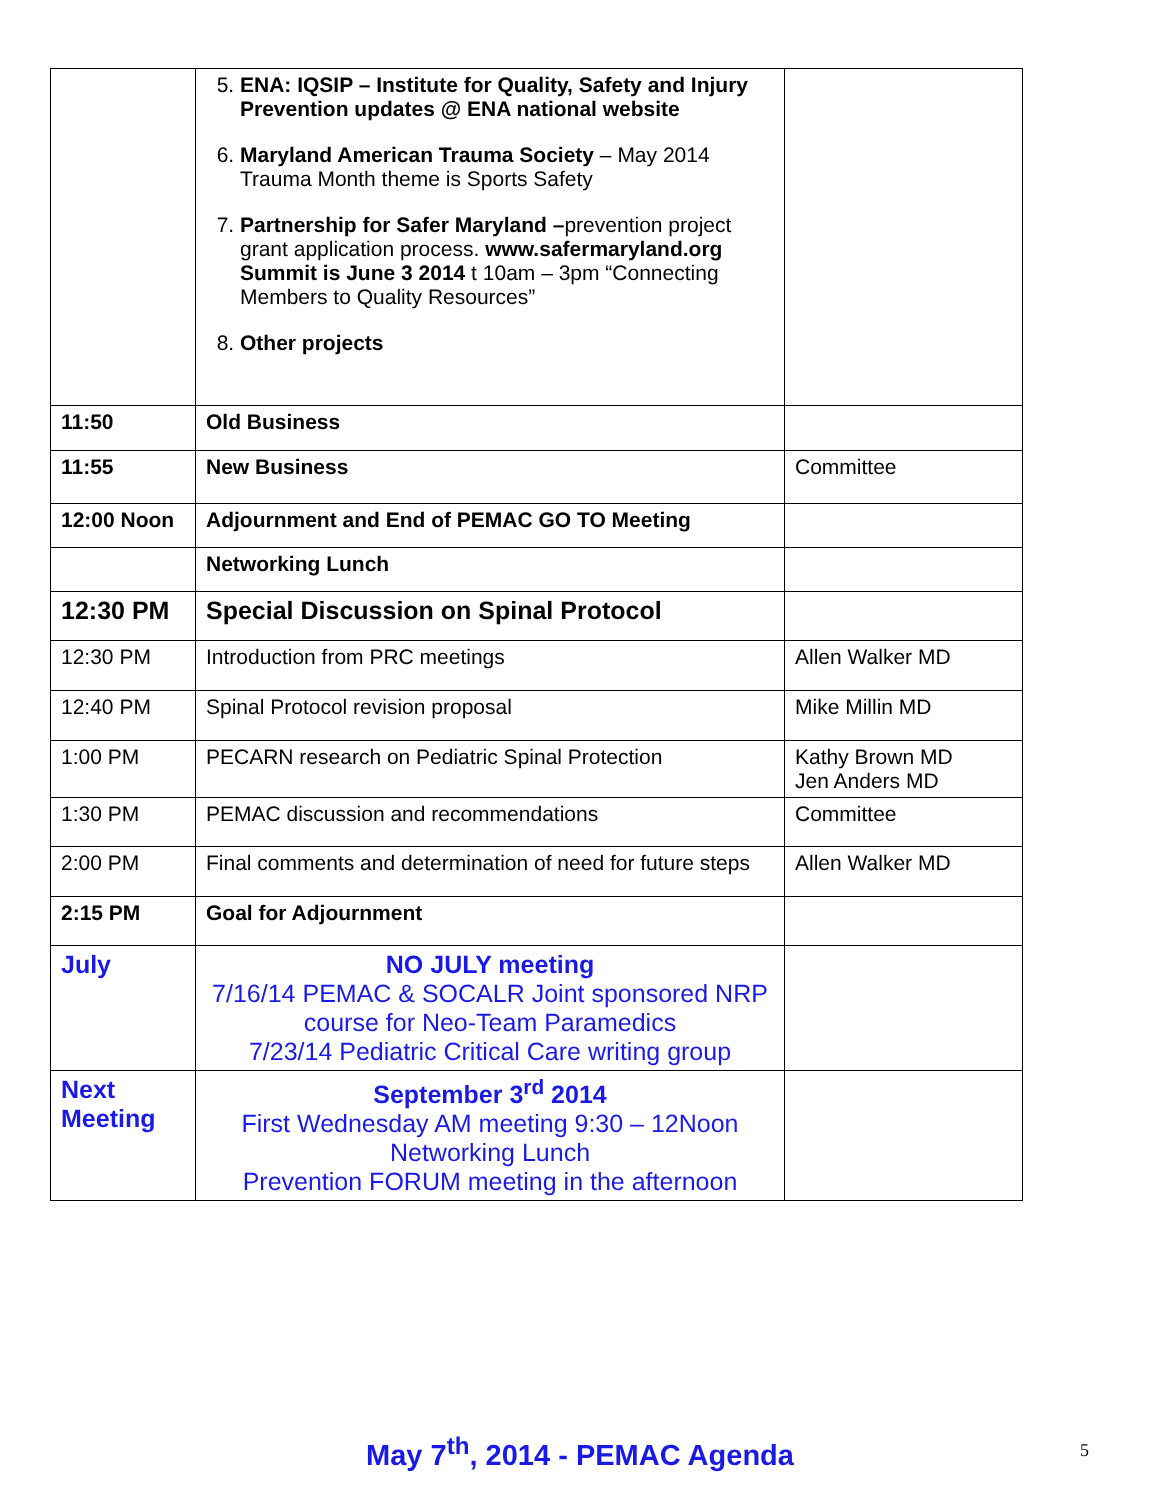| | 5. ENA: IQSIP – Institute for Quality, Safety and Injury Prevention updates @ ENA national website 6. Maryland American Trauma Society – May 2014 Trauma Month theme is Sports Safety 7. Partnership for Safer Maryland – prevention project grant application process. www.safermaryland.org Summit is June 3 2014 t 10am – 3pm “Connecting Members to Quality Resources” 8. Other projects | |
| 11:50 | Old Business | |
| 11:55 | New Business | Committee |
| 12:00 Noon | Adjournment and End of PEMAC GO TO Meeting | |
| | Networking Lunch | |
| 12:30 PM | Special Discussion on Spinal Protocol | |
| 12:30 PM | Introduction from PRC meetings | Allen Walker MD |
| 12:40 PM | Spinal Protocol revision proposal | Mike Millin MD |
| 1:00 PM | PECARN research on Pediatric Spinal Protection | Kathy Brown MD Jen Anders MD |
| 1:30 PM | PEMAC discussion and recommendations | Committee |
| 2:00 PM | Final comments and determination of need for future steps | Allen Walker MD |
| 2:15 PM | Goal for Adjournment | |
| July | NO JULY meeting 7/16/14 PEMAC & SOCALR Joint sponsored NRP course for Neo-Team Paramedics 7/23/14 Pediatric Critical Care writing group | |
| Next Meeting | September 3<sup>rd</sup> 2014 First Wednesday AM meeting 9:30 – 12Noon Networking Lunch Prevention FORUM meeting in the afternoon | |
May 7<sup>th</sup>, 2014 - PEMAC Agenda 5